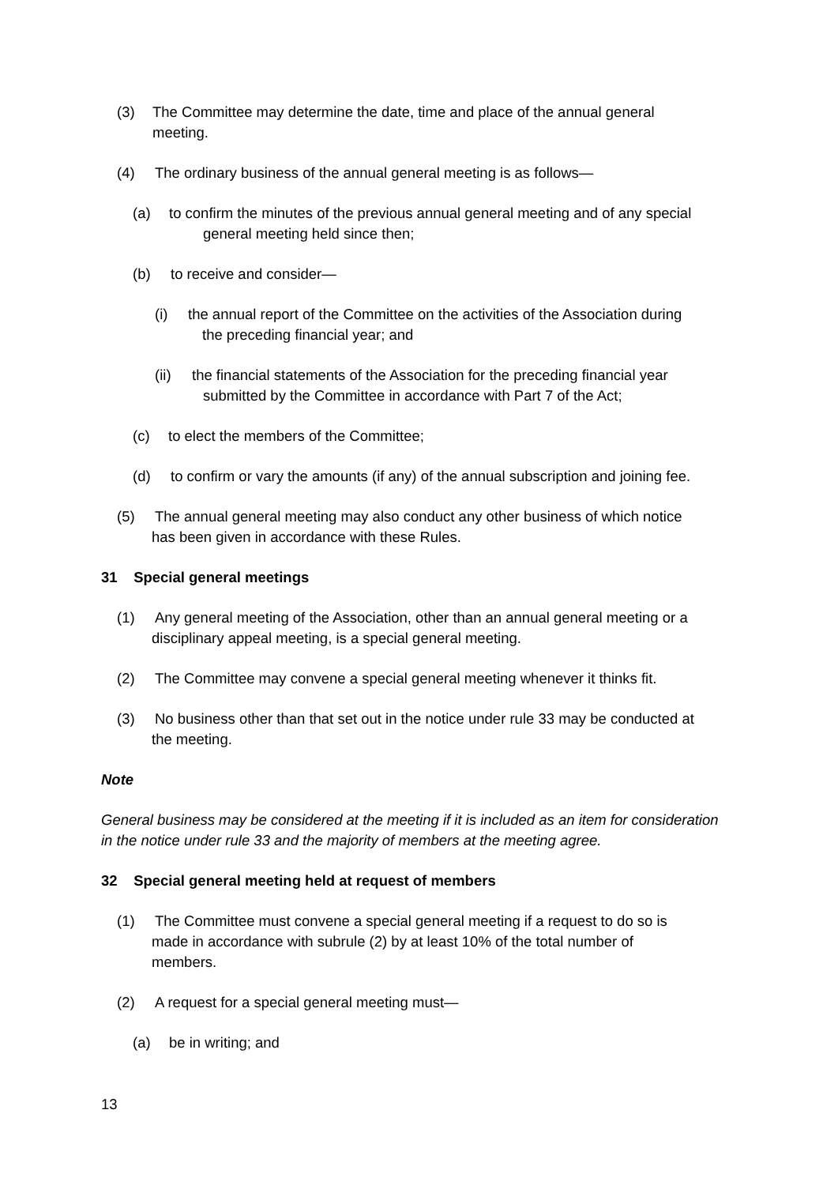(3) The Committee may determine the date, time and place of the annual general meeting.
(4) The ordinary business of the annual general meeting is as follows—
(a) to confirm the minutes of the previous annual general meeting and of any special
general meeting held since then;
(b) to receive and consider—
(i) the annual report of the Committee on the activities of the Association during
the preceding financial year; and
(ii) the financial statements of the Association for the preceding financial year
submitted by the Committee in accordance with Part 7 of the Act;
(c) to elect the members of the Committee;
(d) to confirm or vary the amounts (if any) of the annual subscription and joining fee.
(5) The annual general meeting may also conduct any other business of which notice
has been given in accordance with these Rules.
31 Special general meetings
(1) Any general meeting of the Association, other than an annual general meeting or a
disciplinary appeal meeting, is a special general meeting.
(2) The Committee may convene a special general meeting whenever it thinks fit.
(3) No business other than that set out in the notice under rule 33 may be conducted at
the meeting.
Note
General business may be considered at the meeting if it is included as an item for consideration in the notice under rule 33 and the majority of members at the meeting agree.
32 Special general meeting held at request of members
(1) The Committee must convene a special general meeting if a request to do so is
made in accordance with subrule (2) by at least 10% of the total number of
members.
(2) A request for a special general meeting must—
(a) be in writing; and
13